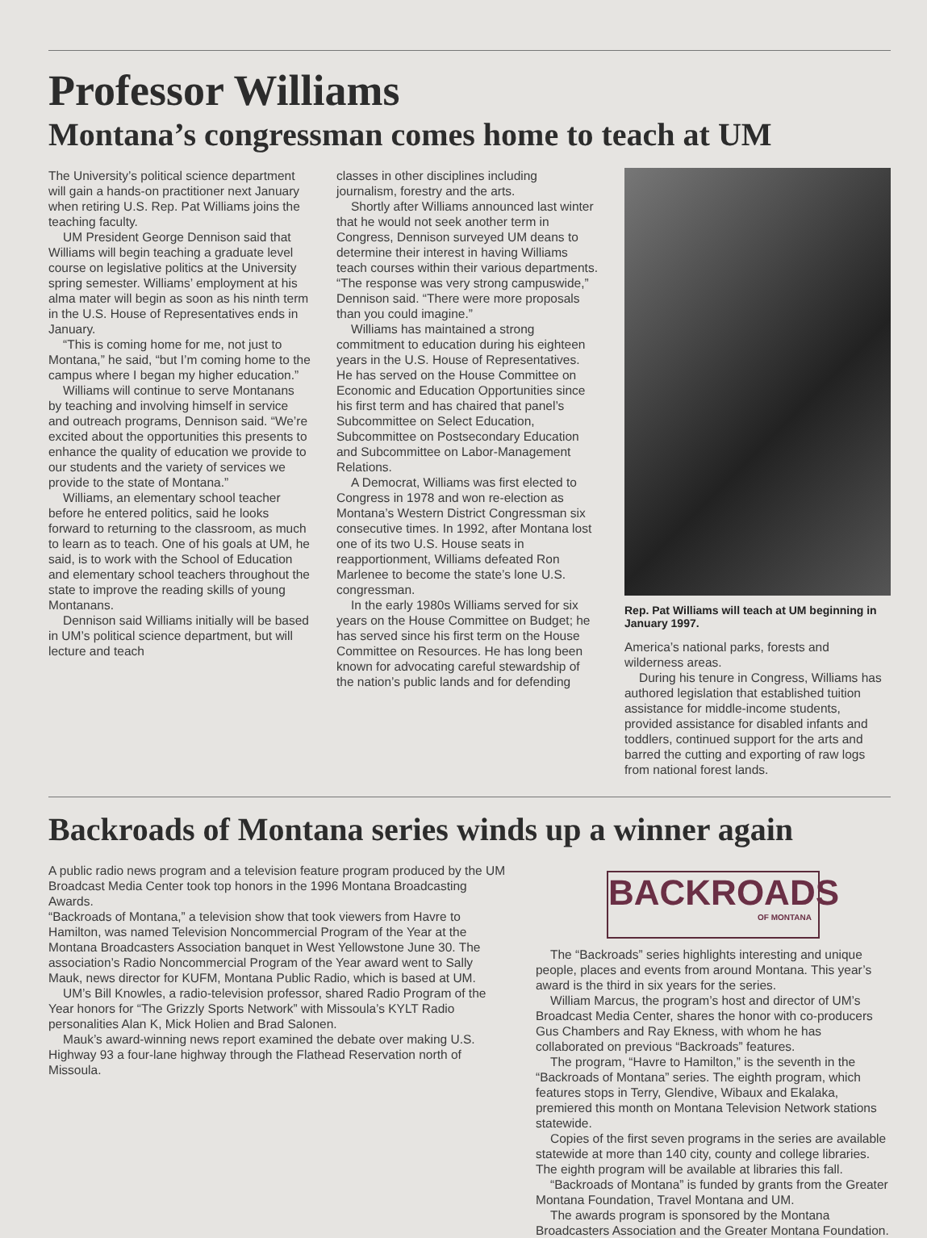Professor Williams
Montana’s congressman comes home to teach at UM
The University’s political science department will gain a hands-on practitioner next January when retiring U.S. Rep. Pat Williams joins the teaching faculty.
UM President George Dennison said that Williams will begin teaching a graduate level course on legislative politics at the University spring semester. Williams’ employment at his alma mater will begin as soon as his ninth term in the U.S. House of Representatives ends in January.
“This is coming home for me, not just to Montana,” he said, “but I’m coming home to the campus where I began my higher education.”
Williams will continue to serve Montanans by teaching and involving himself in service and outreach programs, Dennison said. “We’re excited about the opportunities this presents to enhance the quality of education we provide to our students and the variety of services we provide to the state of Montana.”
Williams, an elementary school teacher before he entered politics, said he looks forward to returning to the classroom, as much to learn as to teach. One of his goals at UM, he said, is to work with the School of Education and elementary school teachers throughout the state to improve the reading skills of young Montanans.
Dennison said Williams initially will be based in UM’s political science department, but will lecture and teach
classes in other disciplines including journalism, forestry and the arts.
Shortly after Williams announced last winter that he would not seek another term in Congress, Dennison surveyed UM deans to determine their interest in having Williams teach courses within their various departments. “The response was very strong campuswide,” Dennison said. “There were more proposals than you could imagine.”
Williams has maintained a strong commitment to education during his eighteen years in the U.S. House of Representatives. He has served on the House Committee on Economic and Education Opportunities since his first term and has chaired that panel’s Subcommittee on Select Education, Subcommittee on Postsecondary Education and Subcommittee on Labor-Management Relations.
A Democrat, Williams was first elected to Congress in 1978 and won re-election as Montana’s Western District Congressman six consecutive times. In 1992, after Montana lost one of its two U.S. House seats in reapportionment, Williams defeated Ron Marlenee to become the state’s lone U.S. congressman.
In the early 1980s Williams served for six years on the House Committee on Budget; he has served since his first term on the House Committee on Resources. He has long been known for advocating careful stewardship of the nation’s public lands and for defending
Rep. Pat Williams will teach at UM beginning in January 1997.
America’s national parks, forests and wilderness areas.
During his tenure in Congress, Williams has authored legislation that established tuition assistance for middle-income students, provided assistance for disabled infants and toddlers, continued support for the arts and barred the cutting and exporting of raw logs from national forest lands.
Backroads of Montana series winds up a winner again
A public radio news program and a television feature program produced by the UM Broadcast Media Center took top honors in the 1996 Montana Broadcasting Awards.
“Backroads of Montana,” a television show that took viewers from Havre to Hamilton, was named Television Noncommercial Program of the Year at the Montana Broadcasters Association banquet in West Yellowstone June 30. The association’s Radio Noncommercial Program of the Year award went to Sally Mauk, news director for KUFM, Montana Public Radio, which is based at UM.
UM’s Bill Knowles, a radio-television professor, shared Radio Program of the Year honors for “The Grizzly Sports Network” with Missoula’s KYLT Radio personalities Alan K, Mick Holien and Brad Salonen.
Mauk’s award-winning news report examined the debate over making U.S. Highway 93 a four-lane highway through the Flathead Reservation north of Missoula.
BACKROADS
OF MONTANA
The “Backroads” series highlights interesting and unique people, places and events from around Montana. This year’s award is the third in six years for the series.
William Marcus, the program’s host and director of UM’s Broadcast Media Center, shares the honor with co-producers Gus Chambers and Ray Ekness, with whom he has collaborated on previous “Backroads” features.
The program, “Havre to Hamilton,” is the seventh in the “Backroads of Montana” series. The eighth program, which features stops in Terry, Glendive, Wibaux and Ekalaka, premiered this month on Montana Television Network stations statewide.
Copies of the first seven programs in the series are available statewide at more than 140 city, county and college libraries. The eighth program will be available at libraries this fall.
“Backroads of Montana” is funded by grants from the Greater Montana Foundation, Travel Montana and UM.
The awards program is sponsored by the Montana Broadcasters Association and the Greater Montana Foundation.